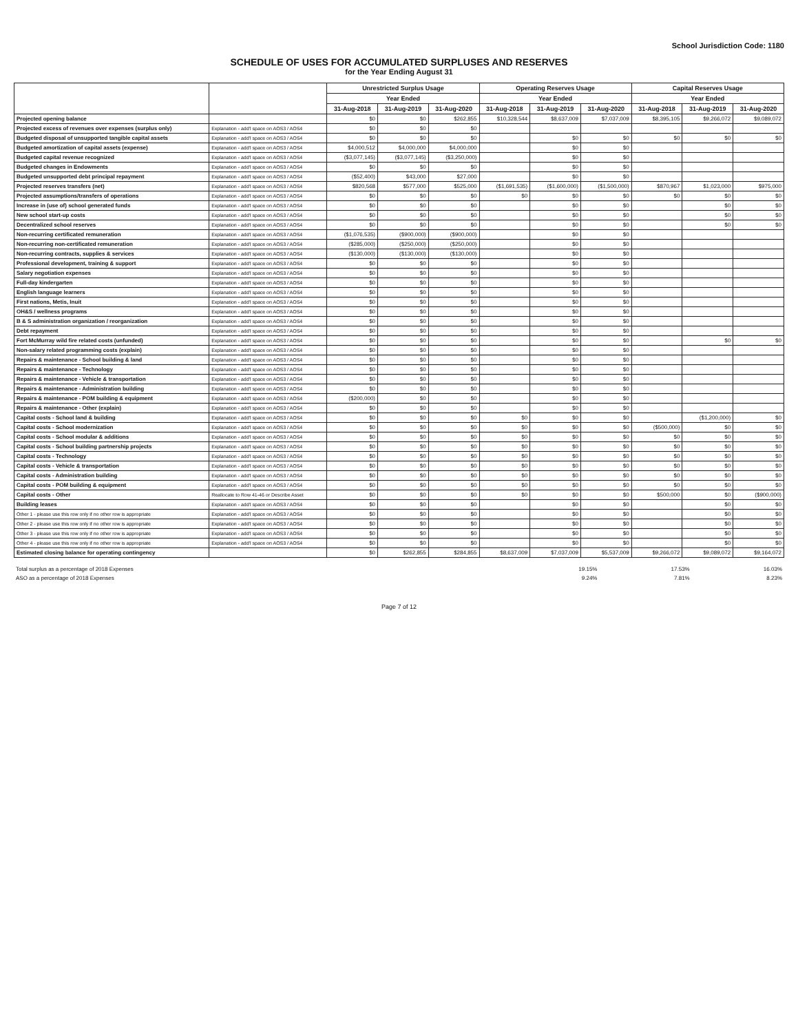School Jurisdiction Code: 1180
SCHEDULE OF USES FOR ACCUMULATED SURPLUSES AND RESERVES
for the Year Ending August 31
| | | Unrestricted Surplus Usage | | | Operating Reserves Usage | | | Capital Reserves Usage | | |
| --- | --- | --- | --- | --- | --- | --- | --- | --- | --- | --- |
| | | Year Ended | | | Year Ended | | | Year Ended | | |
| | | 31-Aug-2018 | 31-Aug-2019 | 31-Aug-2020 | 31-Aug-2018 | 31-Aug-2019 | 31-Aug-2020 | 31-Aug-2018 | 31-Aug-2019 | 31-Aug-2020 |
| Projected opening balance | | $0 | $0 | $262,855 | $10,328,544 | $8,637,009 | $7,037,009 | $8,395,105 | $9,266,072 | $9,089,072 |
| Projected excess of revenues over expenses (surplus only) | Explanation - add'l space on AOS3 / AOS4 | $0 | $0 | $0 | | | | | | |
| Budgeted disposal of unsupported tangible capital assets | Explanation - add'l space on AOS3 / AOS4 | $0 | $0 | $0 | | $0 | $0 | $0 | $0 | $0 |
| Budgeted amortization of capital assets (expense) | Explanation - add'l space on AOS3 / AOS4 | $4,000,512 | $4,000,000 | $4,000,000 | | $0 | $0 | | | |
| Budgeted capital revenue recognized | Explanation - add'l space on AOS3 / AOS4 | ($3,077,145) | ($3,077,145) | ($3,250,000) | | $0 | $0 | | | |
| Budgeted changes in Endowments | Explanation - add'l space on AOS3 / AOS4 | $0 | $0 | $0 | | $0 | $0 | | | |
| Budgeted unsupported debt principal repayment | Explanation - add'l space on AOS3 / AOS4 | ($52,400) | $43,000 | $27,000 | | $0 | $0 | | | |
| Projected reserves transfers (net) | Explanation - add'l space on AOS3 / AOS4 | $820,568 | $577,000 | $525,000 | ($1,691,535) | ($1,600,000) | ($1,500,000) | $870,967 | $1,023,000 | $975,000 |
| Projected assumptions/transfers of operations | Explanation - add'l space on AOS3 / AOS4 | $0 | $0 | $0 | $0 | $0 | $0 | $0 | $0 | $0 |
| Increase in (use of) school generated funds | Explanation - add'l space on AOS3 / AOS4 | $0 | $0 | $0 | | $0 | $0 | | $0 | $0 |
| New school start-up costs | Explanation - add'l space on AOS3 / AOS4 | $0 | $0 | $0 | | $0 | $0 | | $0 | $0 |
| Decentralized school reserves | Explanation - add'l space on AOS3 / AOS4 | $0 | $0 | $0 | | $0 | $0 | | $0 | $0 |
| Non-recurring certificated remuneration | Explanation - add'l space on AOS3 / AOS4 | ($1,076,535) | ($900,000) | ($900,000) | | $0 | $0 | | | |
| Non-recurring non-certificated remuneration | Explanation - add'l space on AOS3 / AOS4 | ($285,000) | ($250,000) | ($250,000) | | $0 | $0 | | | |
| Non-recurring contracts, supplies & services | Explanation - add'l space on AOS3 / AOS4 | ($130,000) | ($130,000) | ($130,000) | | $0 | $0 | | | |
| Professional development, training & support | Explanation - add'l space on AOS3 / AOS4 | $0 | $0 | $0 | | $0 | $0 | | | |
| Salary negotiation expenses | Explanation - add'l space on AOS3 / AOS4 | $0 | $0 | $0 | | $0 | $0 | | | |
| Full-day kindergarten | Explanation - add'l space on AOS3 / AOS4 | $0 | $0 | $0 | | $0 | $0 | | | |
| English language learners | Explanation - add'l space on AOS3 / AOS4 | $0 | $0 | $0 | | $0 | $0 | | | |
| First nations, Metis, Inuit | Explanation - add'l space on AOS3 / AOS4 | $0 | $0 | $0 | | $0 | $0 | | | |
| OH&S / wellness programs | Explanation - add'l space on AOS3 / AOS4 | $0 | $0 | $0 | | $0 | $0 | | | |
| B & S administration organization / reorganization | Explanation - add'l space on AOS3 / AOS4 | $0 | $0 | $0 | | $0 | $0 | | | |
| Debt repayment | Explanation - add'l space on AOS3 / AOS4 | $0 | $0 | $0 | | $0 | $0 | | | |
| Fort McMurray wild fire related costs (unfunded) | Explanation - add'l space on AOS3 / AOS4 | $0 | $0 | $0 | | $0 | $0 | | $0 | $0 |
| Non-salary related programming costs (explain) | Explanation - add'l space on AOS3 / AOS4 | $0 | $0 | $0 | | $0 | $0 | | | |
| Repairs & maintenance - School building & land | Explanation - add'l space on AOS3 / AOS4 | $0 | $0 | $0 | | $0 | $0 | | | |
| Repairs & maintenance - Technology | Explanation - add'l space on AOS3 / AOS4 | $0 | $0 | $0 | | $0 | $0 | | | |
| Repairs & maintenance - Vehicle & transportation | Explanation - add'l space on AOS3 / AOS4 | $0 | $0 | $0 | | $0 | $0 | | | |
| Repairs & maintenance - Administration building | Explanation - add'l space on AOS3 / AOS4 | $0 | $0 | $0 | | $0 | $0 | | | |
| Repairs & maintenance - POM building & equipment | Explanation - add'l space on AOS3 / AOS4 | ($200,000) | $0 | $0 | | $0 | $0 | | | |
| Repairs & maintenance - Other (explain) | Explanation - add'l space on AOS3 / AOS4 | $0 | $0 | $0 | | $0 | $0 | | | |
| Capital costs - School land & building | Explanation - add'l space on AOS3 / AOS4 | $0 | $0 | $0 | $0 | $0 | $0 | | ($1,200,000) | $0 |
| Capital costs - School modernization | Explanation - add'l space on AOS3 / AOS4 | $0 | $0 | $0 | $0 | $0 | $0 | ($500,000) | $0 | $0 |
| Capital costs - School modular & additions | Explanation - add'l space on AOS3 / AOS4 | $0 | $0 | $0 | $0 | $0 | $0 | $0 | $0 | $0 |
| Capital costs - School building partnership projects | Explanation - add'l space on AOS3 / AOS4 | $0 | $0 | $0 | $0 | $0 | $0 | $0 | $0 | $0 |
| Capital costs - Technology | Explanation - add'l space on AOS3 / AOS4 | $0 | $0 | $0 | $0 | $0 | $0 | $0 | $0 | $0 |
| Capital costs - Vehicle & transportation | Explanation - add'l space on AOS3 / AOS4 | $0 | $0 | $0 | $0 | $0 | $0 | $0 | $0 | $0 |
| Capital costs - Administration building | Explanation - add'l space on AOS3 / AOS4 | $0 | $0 | $0 | $0 | $0 | $0 | $0 | $0 | $0 |
| Capital costs - POM building & equipment | Explanation - add'l space on AOS3 / AOS4 | $0 | $0 | $0 | $0 | $0 | $0 | $0 | $0 | $0 |
| Capital costs - Other | Reallocate to Row 41-46 or Describe Asset | $0 | $0 | $0 | $0 | $0 | $0 | $500,000 | $0 | ($900,000) |
| Building leases | Explanation - add'l space on AOS3 / AOS4 | $0 | $0 | $0 | | $0 | $0 | | $0 | $0 |
| Other 1 - please use this row only if no other row is appropriate | Explanation - add'l space on AOS3 / AOS4 | $0 | $0 | $0 | | $0 | $0 | | $0 | $0 |
| Other 2 - please use this row only if no other row is appropriate | Explanation - add'l space on AOS3 / AOS4 | $0 | $0 | $0 | | $0 | $0 | | $0 | $0 |
| Other 3 - please use this row only if no other row is appropriate | Explanation - add'l space on AOS3 / AOS4 | $0 | $0 | $0 | | $0 | $0 | | $0 | $0 |
| Other 4 - please use this row only if no other row is appropriate | Explanation - add'l space on AOS3 / AOS4 | $0 | $0 | $0 | | $0 | $0 | | $0 | $0 |
| Estimated closing balance for operating contingency | | $0 | $262,855 | $284,855 | $8,637,009 | $7,037,009 | $5,537,009 | $9,266,072 | $9,089,072 | $9,164,072 |
| Total surplus as a percentage of 2018 Expenses | 19.15% | 17.53% | 16.03% |
| ASO as a percentage of 2018 Expenses | 9.24% | 7.81% | 8.23% |
Page 7 of 12